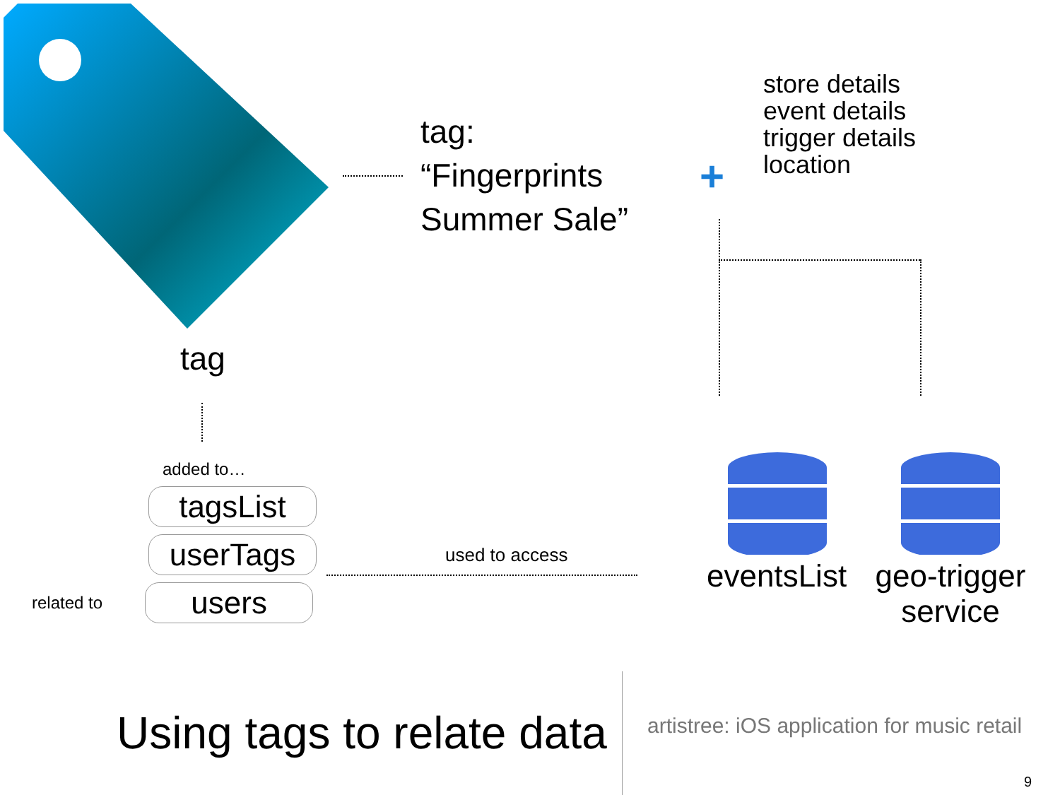tag
tag:
“Fingerprints
Summer Sale”
store details
event details
trigger details
location
+
added to…
tagsList
userTags
related to
users
used to access
eventsList geo-trigger
service
Using tags to relate data
artistree: iOS application for music retail
9